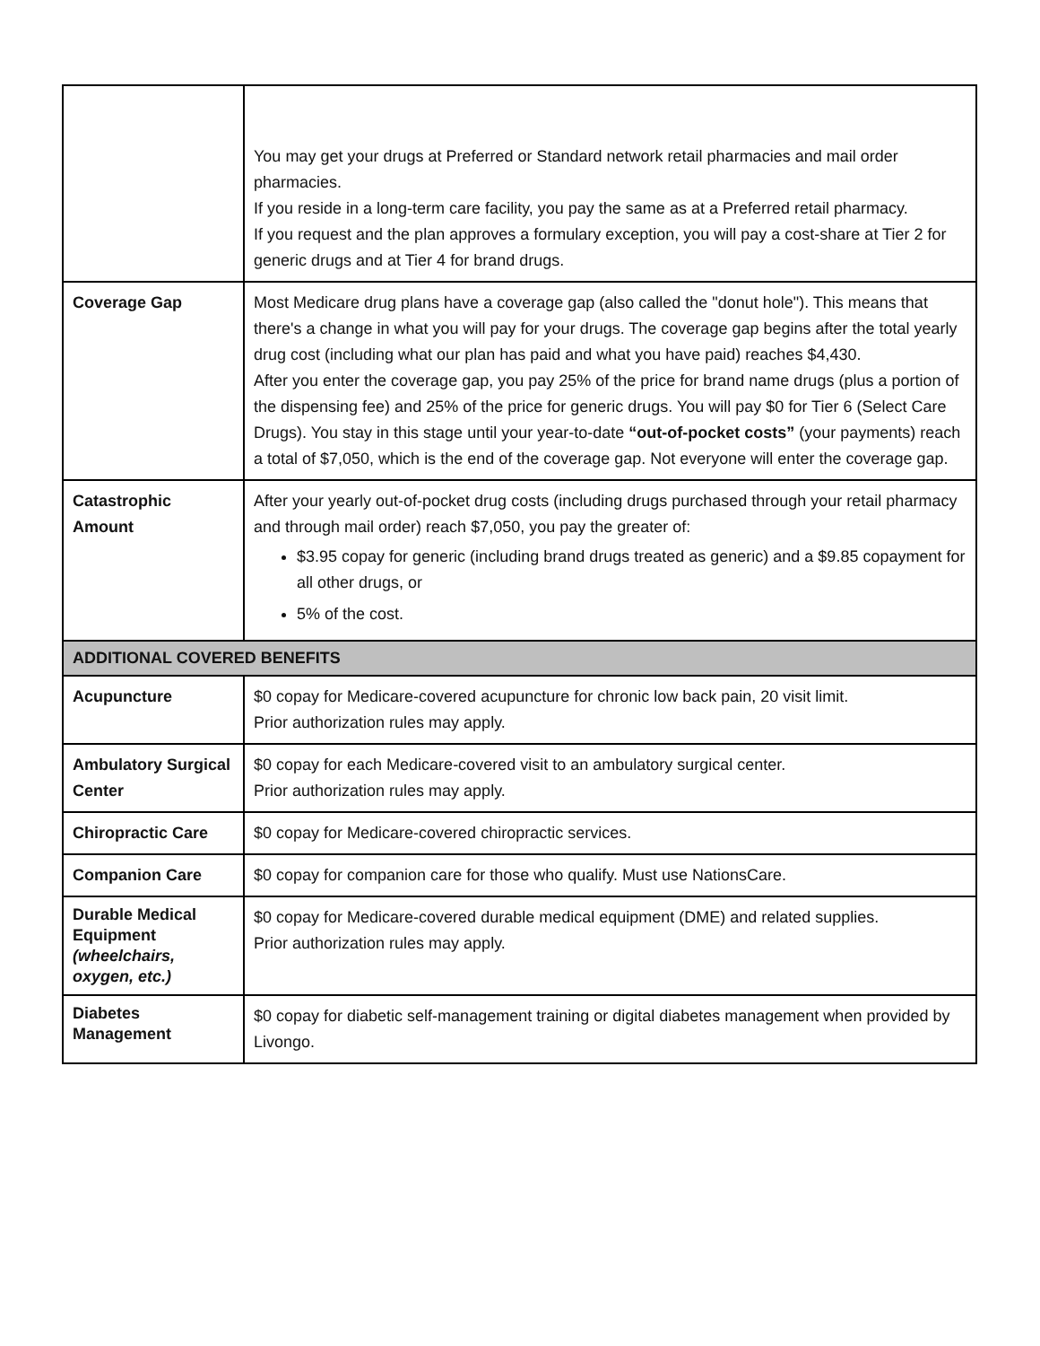| | You may get your drugs at Preferred or Standard network retail pharmacies and mail order pharmacies. If you reside in a long-term care facility, you pay the same as at a Preferred retail pharmacy. If you request and the plan approves a formulary exception, you will pay a cost-share at Tier 2 for generic drugs and at Tier 4 for brand drugs. |
| Coverage Gap | Most Medicare drug plans have a coverage gap (also called the "donut hole"). This means that there's a change in what you will pay for your drugs. The coverage gap begins after the total yearly drug cost (including what our plan has paid and what you have paid) reaches $4,430. After you enter the coverage gap, you pay 25% of the price for brand name drugs (plus a portion of the dispensing fee) and 25% of the price for generic drugs. You will pay $0 for Tier 6 (Select Care Drugs). You stay in this stage until your year-to-date “out-of-pocket costs” (your payments) reach a total of $7,050, which is the end of the coverage gap. Not everyone will enter the coverage gap. |
| Catastrophic Amount | After your yearly out-of-pocket drug costs (including drugs purchased through your retail pharmacy and through mail order) reach $7,050, you pay the greater of: $3.95 copay for generic (including brand drugs treated as generic) and a $9.85 copayment for all other drugs, or 5% of the cost. |
| ADDITIONAL COVERED BENEFITS | |
| Acupuncture | $0 copay for Medicare-covered acupuncture for chronic low back pain, 20 visit limit. Prior authorization rules may apply. |
| Ambulatory Surgical Center | $0 copay for each Medicare-covered visit to an ambulatory surgical center. Prior authorization rules may apply. |
| Chiropractic Care | $0 copay for Medicare-covered chiropractic services. |
| Companion Care | $0 copay for companion care for those who qualify. Must use NationsCare. |
| Durable Medical Equipment (wheelchairs, oxygen, etc.) | $0 copay for Medicare-covered durable medical equipment (DME) and related supplies. Prior authorization rules may apply. |
| Diabetes Management | $0 copay for diabetic self-management training or digital diabetes management when provided by Livongo. |